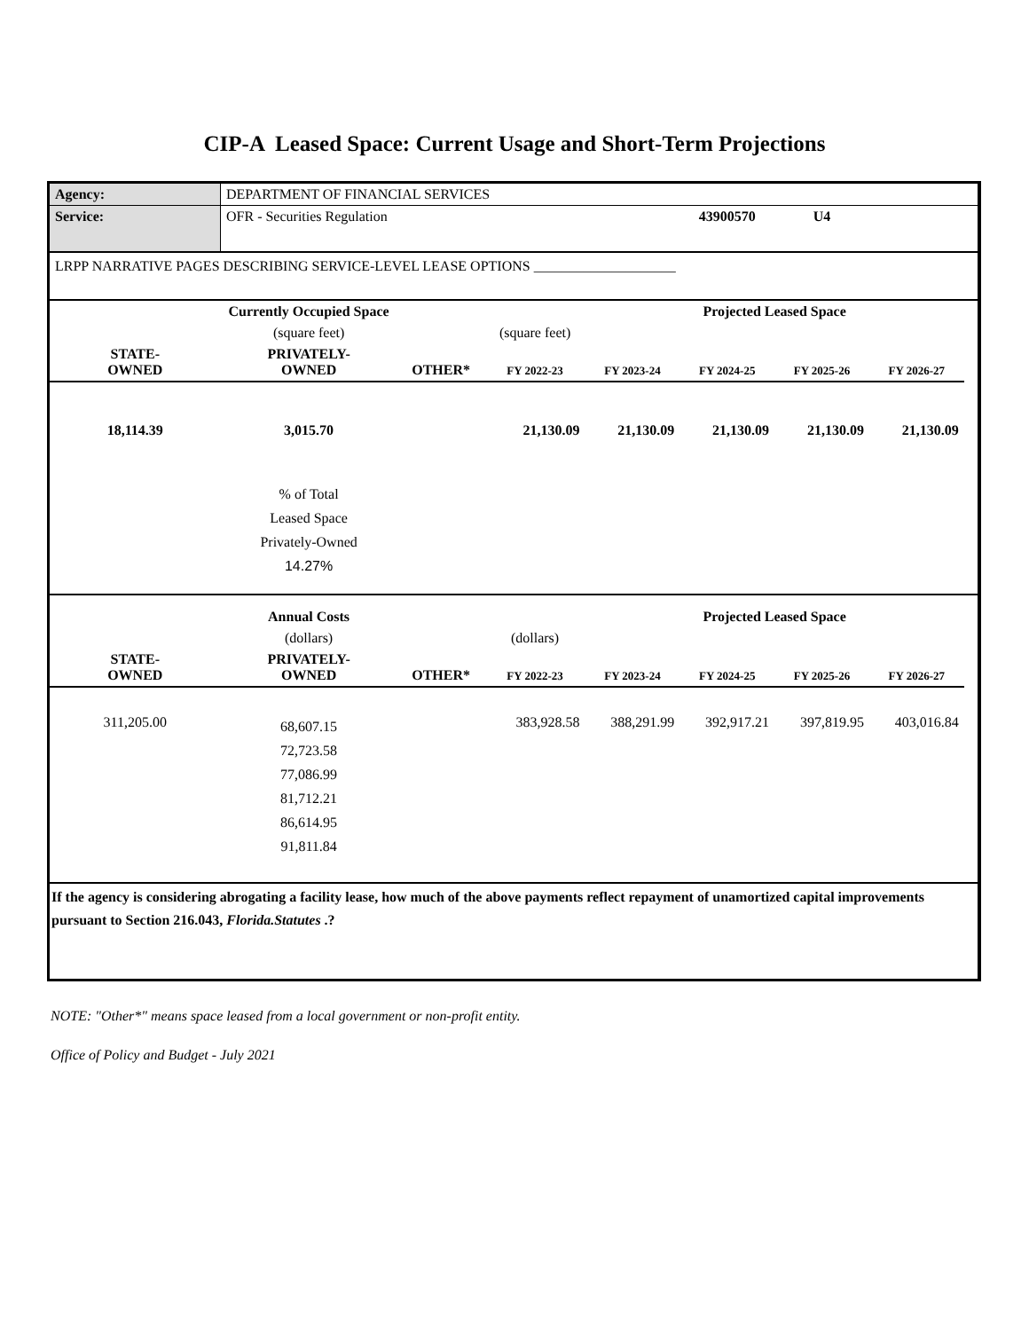CIP-A Leased Space: Current Usage and Short-Term Projections
| Agency: | DEPARTMENT OF FINANCIAL SERVICES | | | | | | | |
| Service: | OFR - Securities Regulation | | | | 43900570 | U4 | | |
| LRPP NARRATIVE PAGES DESCRIBING SERVICE-LEVEL LEASE OPTIONS ____________________ | | | | | | | | |
| | Currently Occupied Space | | | Projected Leased Space | | | | |
| | (square feet) | | (square feet) | | | | | |
| STATE- OWNED | PRIVATELY- OWNED | OTHER* | FY 2022-23 | FY 2023-24 | FY 2024-25 | FY 2025-26 | FY 2026-27 | |
| 18,114.39 | 3,015.70 | | 21,130.09 | 21,130.09 | 21,130.09 | 21,130.09 | 21,130.09 | |
| | % of Total Leased Space Privately-Owned 14.27% | | | | | | | |
| | Annual Costs | | | Projected Leased Space | | | | |
| | (dollars) | | (dollars) | | | | | |
| STATE- OWNED | PRIVATELY- OWNED | OTHER* | FY 2022-23 | FY 2023-24 | FY 2024-25 | FY 2025-26 | FY 2026-27 | |
| 311,205.00 | 68,607.15 72,723.58 77,086.99 81,712.21 86,614.95 91,811.84 | | 383,928.58 | 388,291.99 | 392,917.21 | 397,819.95 | 403,016.84 | |
| If the agency is considering abrogating a facility lease, how much of the above payments reflect repayment of unamortized capital improvements pursuant to Section 216.043, Florida.Statutes .? | | | | | | | | |
NOTE: "Other*" means space leased from a local government or non-profit entity.
Office of Policy and Budget - July 2021